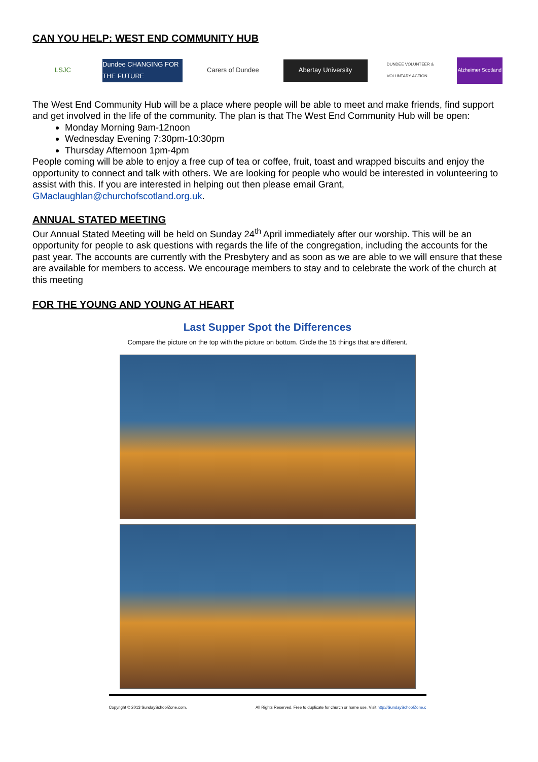CAN YOU HELP: WEST END COMMUNITY HUB
LSJC
Dundee CHANGING FOR THE FUTURE
Carers of Dundee
Abertay University
DUNDEE VOLUNTEER & VOLUNTARY ACTION
Alzheimer Scotland
The West End Community Hub will be a place where people will be able to meet and make friends, find support and get involved in the life of the community. The plan is that The West End Community Hub will be open:
Monday Morning 9am-12noon
Wednesday Evening 7:30pm-10:30pm
Thursday Afternoon 1pm-4pm
People coming will be able to enjoy a free cup of tea or coffee, fruit, toast and wrapped biscuits and enjoy the opportunity to connect and talk with others. We are looking for people who would be interested in volunteering to assist with this. If you are interested in helping out then please email Grant, GMaclaughlan@churchofscotland.org.uk.
ANNUAL STATED MEETING
Our Annual Stated Meeting will be held on Sunday 24<sup>th</sup> April immediately after our worship. This will be an opportunity for people to ask questions with regards the life of the congregation, including the accounts for the past year. The accounts are currently with the Presbytery and as soon as we are able to we will ensure that these are available for members to access. We encourage members to stay and to celebrate the work of the church at this meeting
FOR THE YOUNG AND YOUNG AT HEART
Last Supper Spot the Differences
Compare the picture on the top with the picture on bottom. Circle the 15 things that are different.
Copyright © 2013 SundaySchoolZone.com. All Rights Reserved. Free to duplicate for church or home use. Visit http://SundaySchoolZone.c